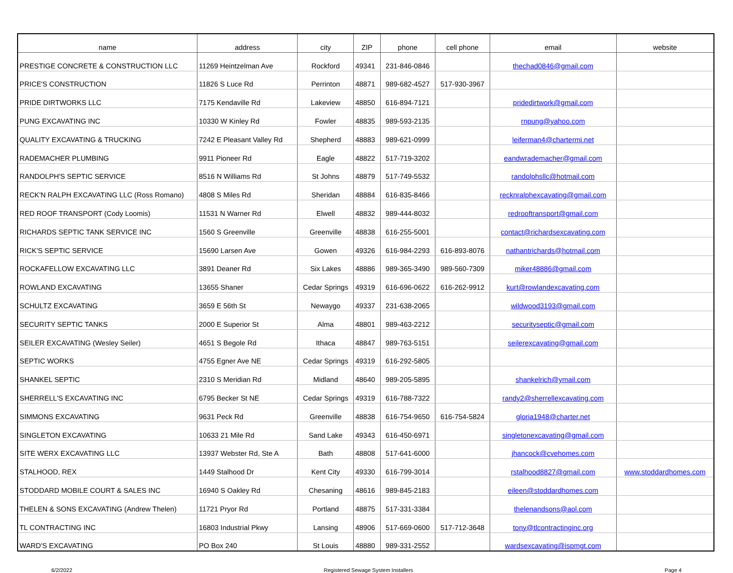| name | address | city | ZIP | phone | cell phone | email | website |
| --- | --- | --- | --- | --- | --- | --- | --- |
| PRESTIGE CONCRETE & CONSTRUCTION LLC | 11269 Heintzelman Ave | Rockford | 49341 | 231-846-0846 | | thechad0846@gmail.com | |
| PRICE'S CONSTRUCTION | 11826 S Luce Rd | Perrinton | 48871 | 989-682-4527 | 517-930-3967 | | |
| PRIDE DIRTWORKS LLC | 7175 Kendaville Rd | Lakeview | 48850 | 616-894-7121 | | pridedirtwork@gmail.com | |
| PUNG EXCAVATING INC | 10330 W Kinley Rd | Fowler | 48835 | 989-593-2135 | | rnpung@yahoo.com | |
| QUALITY EXCAVATING & TRUCKING | 7242 E Pleasant Valley Rd | Shepherd | 48883 | 989-621-0999 | | leiferman4@chartermi.net | |
| RADEMACHER PLUMBING | 9911 Pioneer Rd | Eagle | 48822 | 517-719-3202 | | eandwrademacher@gmail.com | |
| RANDOLPH'S SEPTIC SERVICE | 8516 N Williams Rd | St Johns | 48879 | 517-749-5532 | | randolphsllc@hotmail.com | |
| RECK'N RALPH EXCAVATING LLC (Ross Romano) | 4808 S Miles Rd | Sheridan | 48884 | 616-835-8466 | | recknralphexcavating@gmail.com | |
| RED ROOF TRANSPORT (Cody Loomis) | 11531 N Warner Rd | Elwell | 48832 | 989-444-8032 | | redrooftransport@gmail.com | |
| RICHARDS SEPTIC TANK SERVICE INC | 1560 S Greenville | Greenville | 48838 | 616-255-5001 | | contact@richardsexcavating.com | |
| RICK'S SEPTIC SERVICE | 15690 Larsen Ave | Gowen | 49326 | 616-984-2293 | 616-893-8076 | nathantrichards@hotmail.com | |
| ROCKAFELLOW EXCAVATING LLC | 3891 Deaner Rd | Six Lakes | 48886 | 989-365-3490 | 989-560-7309 | miker48886@gmail.com | |
| ROWLAND EXCAVATING | 13655 Shaner | Cedar Springs | 49319 | 616-696-0622 | 616-262-9912 | kurt@rowlandexcavating.com | |
| SCHULTZ EXCAVATING | 3659 E 56th St | Newaygo | 49337 | 231-638-2065 | | wildwood3193@gmail.com | |
| SECURITY SEPTIC TANKS | 2000 E Superior St | Alma | 48801 | 989-463-2212 | | securityseptic@gmail.com | |
| SEILER EXCAVATING (Wesley Seiler) | 4651 S Begole Rd | Ithaca | 48847 | 989-763-5151 | | seilerexcavating@gmail.com | |
| SEPTIC WORKS | 4755 Egner Ave NE | Cedar Springs | 49319 | 616-292-5805 | | | |
| SHANKEL SEPTIC | 2310 S Meridian Rd | Midland | 48640 | 989-205-5895 | | shankelrich@ymail.com | |
| SHERRELL'S EXCAVATING INC | 6795 Becker St NE | Cedar Springs | 49319 | 616-788-7322 | | randy2@sherrellexcavating.com | |
| SIMMONS EXCAVATING | 9631 Peck Rd | Greenville | 48838 | 616-754-9650 | 616-754-5824 | gloria1948@charter.net | |
| SINGLETON EXCAVATING | 10633 21 Mile Rd | Sand Lake | 49343 | 616-450-6971 | | singletonexcavating@gmail.com | |
| SITE WERX EXCAVATING LLC | 13937 Webster Rd, Ste A | Bath | 48808 | 517-641-6000 | | jhancock@cvehomes.com | |
| STALHOOD, REX | 1449 Stalhood Dr | Kent City | 49330 | 616-799-3014 | | rstalhood8827@gmail.com | www.stoddardhomes.com |
| STODDARD MOBILE COURT & SALES INC | 16940 S Oakley Rd | Chesaning | 48616 | 989-845-2183 | | eileen@stoddardhomes.com | |
| THELEN & SONS EXCAVATING (Andrew Thelen) | 11721 Pryor Rd | Portland | 48875 | 517-331-3384 | | thelenandsons@aol.com | |
| TL CONTRACTING INC | 16803 Industrial Pkwy | Lansing | 48906 | 517-669-0600 | 517-712-3648 | tony@tlcontractinginc.org | |
| WARD'S EXCAVATING | PO Box 240 | St Louis | 48880 | 989-331-2552 | | wardsexcavating@ispmgt.com | |
6/2/2022 Registered Sewage System Installers Page 4